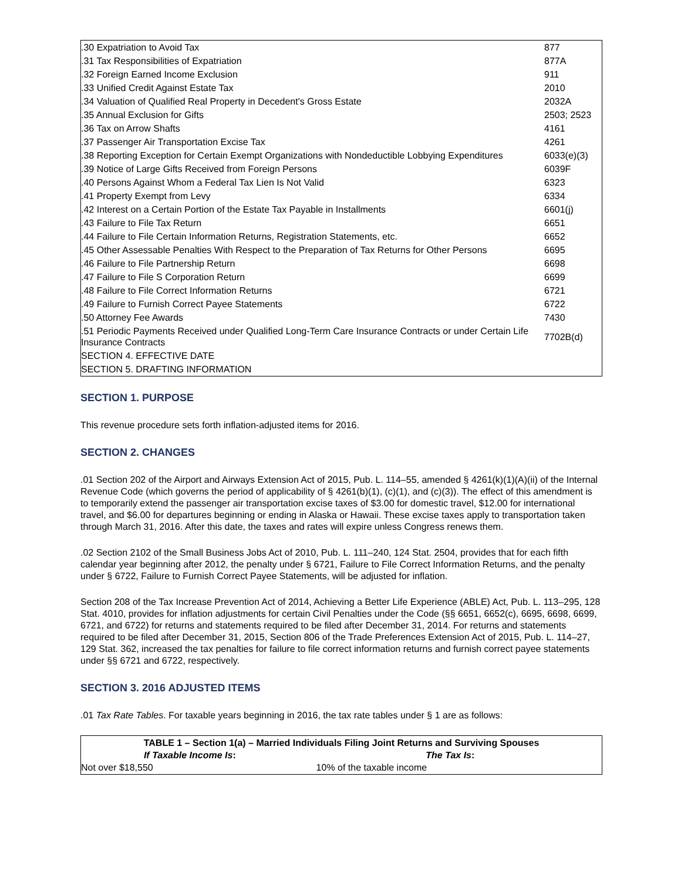| .30 Expatriation to Avoid Tax | 877 |
| .31 Tax Responsibilities of Expatriation | 877A |
| .32 Foreign Earned Income Exclusion | 911 |
| .33 Unified Credit Against Estate Tax | 2010 |
| .34 Valuation of Qualified Real Property in Decedent's Gross Estate | 2032A |
| .35 Annual Exclusion for Gifts | 2503; 2523 |
| .36 Tax on Arrow Shafts | 4161 |
| .37 Passenger Air Transportation Excise Tax | 4261 |
| .38 Reporting Exception for Certain Exempt Organizations with Nondeductible Lobbying Expenditures | 6033(e)(3) |
| .39 Notice of Large Gifts Received from Foreign Persons | 6039F |
| .40 Persons Against Whom a Federal Tax Lien Is Not Valid | 6323 |
| .41 Property Exempt from Levy | 6334 |
| .42 Interest on a Certain Portion of the Estate Tax Payable in Installments | 6601(j) |
| .43 Failure to File Tax Return | 6651 |
| .44 Failure to File Certain Information Returns, Registration Statements, etc. | 6652 |
| .45 Other Assessable Penalties With Respect to the Preparation of Tax Returns for Other Persons | 6695 |
| .46 Failure to File Partnership Return | 6698 |
| .47 Failure to File S Corporation Return | 6699 |
| .48 Failure to File Correct Information Returns | 6721 |
| .49 Failure to Furnish Correct Payee Statements | 6722 |
| .50 Attorney Fee Awards | 7430 |
| .51 Periodic Payments Received under Qualified Long-Term Care Insurance Contracts or under Certain Life Insurance Contracts | 7702B(d) |
| SECTION 4. EFFECTIVE DATE | |
| SECTION 5. DRAFTING INFORMATION | |
SECTION 1. PURPOSE
This revenue procedure sets forth inflation-adjusted items for 2016.
SECTION 2. CHANGES
.01 Section 202 of the Airport and Airways Extension Act of 2015, Pub. L. 114–55, amended § 4261(k)(1)(A)(ii) of the Internal Revenue Code (which governs the period of applicability of § 4261(b)(1), (c)(1), and (c)(3)). The effect of this amendment is to temporarily extend the passenger air transportation excise taxes of $3.00 for domestic travel, $12.00 for international travel, and $6.00 for departures beginning or ending in Alaska or Hawaii. These excise taxes apply to transportation taken through March 31, 2016. After this date, the taxes and rates will expire unless Congress renews them.
.02 Section 2102 of the Small Business Jobs Act of 2010, Pub. L. 111–240, 124 Stat. 2504, provides that for each fifth calendar year beginning after 2012, the penalty under § 6721, Failure to File Correct Information Returns, and the penalty under § 6722, Failure to Furnish Correct Payee Statements, will be adjusted for inflation.
Section 208 of the Tax Increase Prevention Act of 2014, Achieving a Better Life Experience (ABLE) Act, Pub. L. 113–295, 128 Stat. 4010, provides for inflation adjustments for certain Civil Penalties under the Code (§§ 6651, 6652(c), 6695, 6698, 6699, 6721, and 6722) for returns and statements required to be filed after December 31, 2014. For returns and statements required to be filed after December 31, 2015, Section 806 of the Trade Preferences Extension Act of 2015, Pub. L. 114–27, 129 Stat. 362, increased the tax penalties for failure to file correct information returns and furnish correct payee statements under §§ 6721 and 6722, respectively.
SECTION 3. 2016 ADJUSTED ITEMS
.01 Tax Rate Tables. For taxable years beginning in 2016, the tax rate tables under § 1 are as follows:
| TABLE 1 – Section 1(a) – Married Individuals Filing Joint Returns and Surviving Spouses | |
| --- | --- |
| If Taxable Income Is : | The Tax Is : |
| Not over $18,550 | 10% of the taxable income |